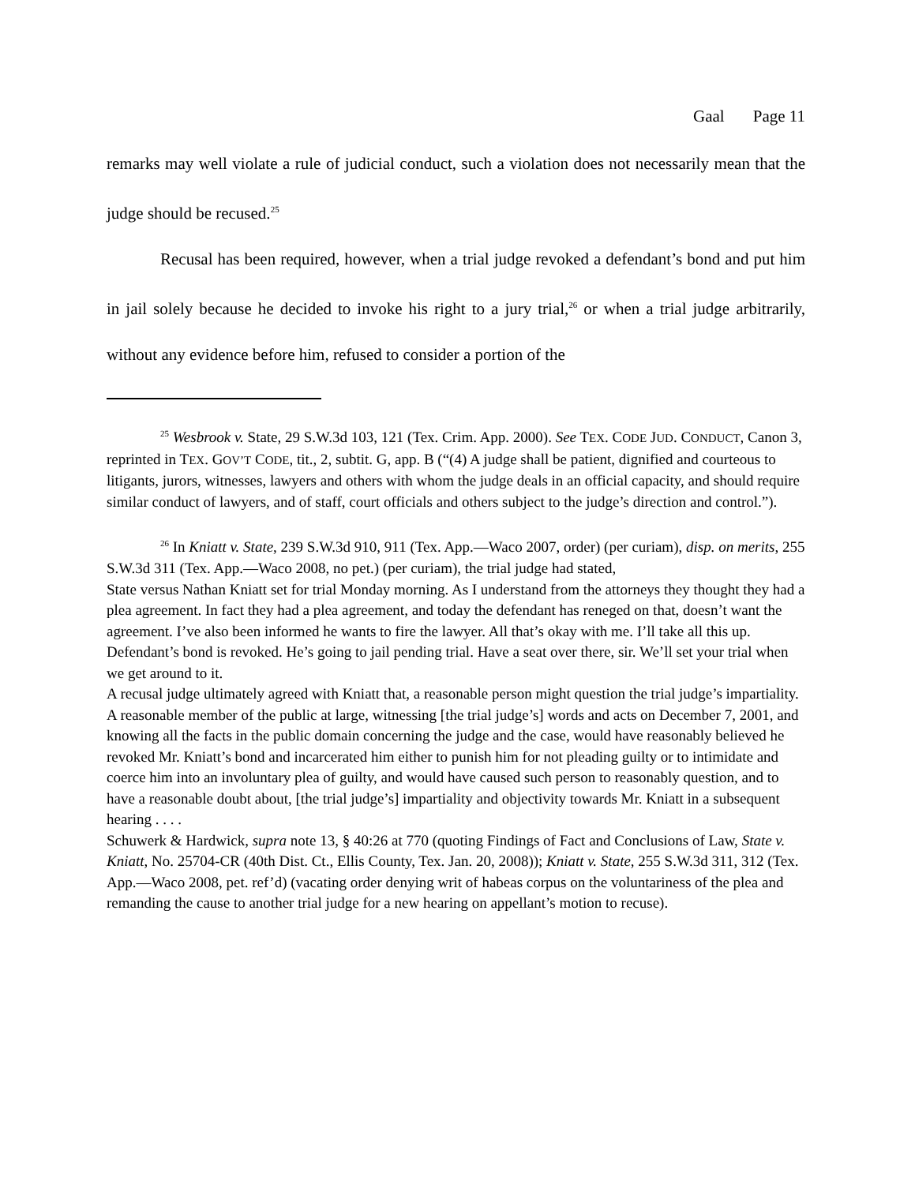Gaal Page 11
remarks may well violate a rule of judicial conduct, such a violation does not necessarily mean that the judge should be recused.<sup>25</sup>
Recusal has been required, however, when a trial judge revoked a defendant’s bond and put him in jail solely because he decided to invoke his right to a jury trial,<sup>26</sup> or when a trial judge arbitrarily, without any evidence before him, refused to consider a portion of the
<sup>25</sup> Wesbrook v. State, 29 S.W.3d 103, 121 (Tex. Crim. App. 2000). See TEX. CODE JUD. CONDUCT, Canon 3, reprinted in TEX. GOV’T CODE, tit., 2, subtit. G, app. B (“(4) A judge shall be patient, dignified and courteous to litigants, jurors, witnesses, lawyers and others with whom the judge deals in an official capacity, and should require similar conduct of lawyers, and of staff, court officials and others subject to the judge’s direction and control.”).
<sup>26</sup> In Kniatt v. State, 239 S.W.3d 910, 911 (Tex. App.—Waco 2007, order) (per curiam), disp. on merits, 255 S.W.3d 311 (Tex. App.—Waco 2008, no pet.) (per curiam), the trial judge had stated,
State versus Nathan Kniatt set for trial Monday morning. As I understand from the attorneys they thought they had a plea agreement. In fact they had a plea agreement, and today the defendant has reneged on that, doesn’t want the agreement. I’ve also been informed he wants to fire the lawyer. All that’s okay with me. I’ll take all this up. Defendant’s bond is revoked. He’s going to jail pending trial. Have a seat over there, sir. We’ll set your trial when we get around to it.
A recusal judge ultimately agreed with Kniatt that, a reasonable person might question the trial judge’s impartiality.
A reasonable member of the public at large, witnessing [the trial judge’s] words and acts on December 7, 2001, and knowing all the facts in the public domain concerning the judge and the case, would have reasonably believed he revoked Mr. Kniatt’s bond and incarcerated him either to punish him for not pleading guilty or to intimidate and coerce him into an involuntary plea of guilty, and would have caused such person to reasonably question, and to have a reasonable doubt about, [the trial judge’s] impartiality and objectivity towards Mr. Kniatt in a subsequent hearing . . . .
Schuwerk & Hardwick, supra note 13, § 40:26 at 770 (quoting Findings of Fact and Conclusions of Law, State v. Kniatt, No. 25704-CR (40th Dist. Ct., Ellis County, Tex. Jan. 20, 2008)); Kniatt v. State, 255 S.W.3d 311, 312 (Tex. App.—Waco 2008, pet. ref’d) (vacating order denying writ of habeas corpus on the voluntariness of the plea and remanding the cause to another trial judge for a new hearing on appellant’s motion to recuse).